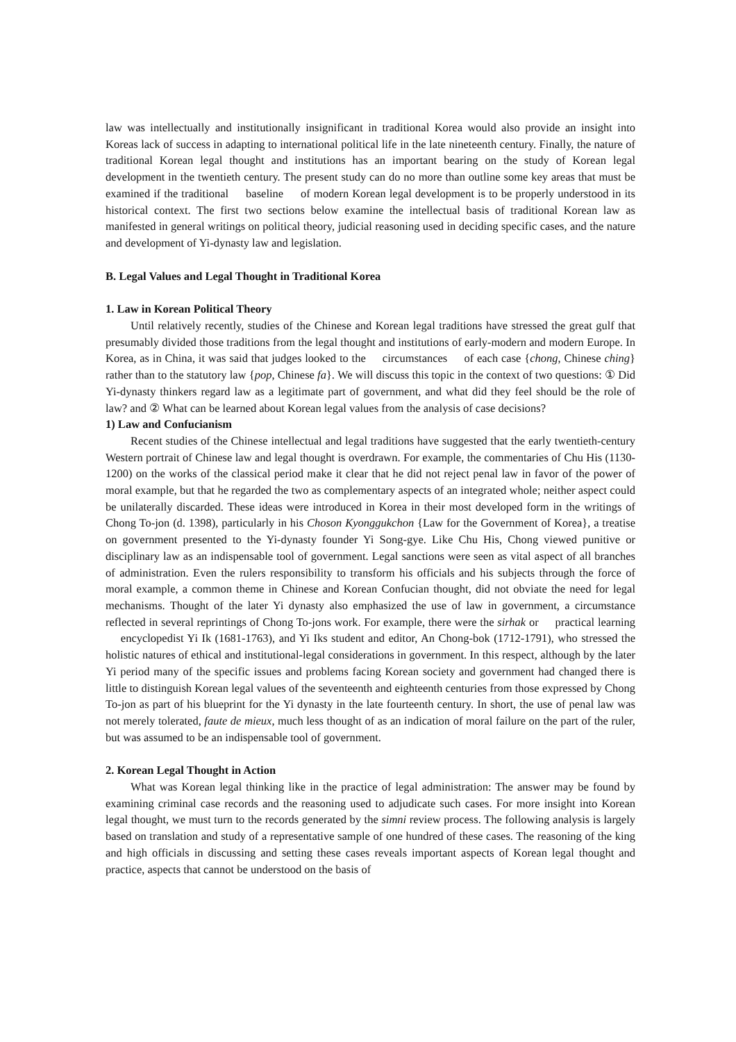law was intellectually and institutionally insignificant in traditional Korea would also provide an insight into Koreas lack of success in adapting to international political life in the late nineteenth century. Finally, the nature of traditional Korean legal thought and institutions has an important bearing on the study of Korean legal development in the twentieth century. The present study can do no more than outline some key areas that must be examined if the traditional baseline of modern Korean legal development is to be properly understood in its historical context. The first two sections below examine the intellectual basis of traditional Korean law as manifested in general writings on political theory, judicial reasoning used in deciding specific cases, and the nature and development of Yi-dynasty law and legislation.
B. Legal Values and Legal Thought in Traditional Korea
1. Law in Korean Political Theory
Until relatively recently, studies of the Chinese and Korean legal traditions have stressed the great gulf that presumably divided those traditions from the legal thought and institutions of early-modern and modern Europe. In Korea, as in China, it was said that judges looked to the circumstances of each case {chong, Chinese ching} rather than to the statutory law {pop, Chinese fa}. We will discuss this topic in the context of two questions: ① Did Yi-dynasty thinkers regard law as a legitimate part of government, and what did they feel should be the role of law? and ② What can be learned about Korean legal values from the analysis of case decisions?
1) Law and Confucianism
Recent studies of the Chinese intellectual and legal traditions have suggested that the early twentieth-century Western portrait of Chinese law and legal thought is overdrawn. For example, the commentaries of Chu His (1130-1200) on the works of the classical period make it clear that he did not reject penal law in favor of the power of moral example, but that he regarded the two as complementary aspects of an integrated whole; neither aspect could be unilaterally discarded. These ideas were introduced in Korea in their most developed form in the writings of Chong To-jon (d. 1398), particularly in his Choson Kyonggukchon {Law for the Government of Korea}, a treatise on government presented to the Yi-dynasty founder Yi Song-gye. Like Chu His, Chong viewed punitive or disciplinary law as an indispensable tool of government. Legal sanctions were seen as vital aspect of all branches of administration. Even the rulers responsibility to transform his officials and his subjects through the force of moral example, a common theme in Chinese and Korean Confucian thought, did not obviate the need for legal mechanisms. Thought of the later Yi dynasty also emphasized the use of law in government, a circumstance reflected in several reprintings of Chong To-jons work. For example, there were the sirhak or practical learning encyclopedist Yi Ik (1681-1763), and Yi Iks student and editor, An Chong-bok (1712-1791), who stressed the holistic natures of ethical and institutional-legal considerations in government. In this respect, although by the later Yi period many of the specific issues and problems facing Korean society and government had changed there is little to distinguish Korean legal values of the seventeenth and eighteenth centuries from those expressed by Chong To-jon as part of his blueprint for the Yi dynasty in the late fourteenth century. In short, the use of penal law was not merely tolerated, faute de mieux, much less thought of as an indication of moral failure on the part of the ruler, but was assumed to be an indispensable tool of government.
2. Korean Legal Thought in Action
What was Korean legal thinking like in the practice of legal administration: The answer may be found by examining criminal case records and the reasoning used to adjudicate such cases. For more insight into Korean legal thought, we must turn to the records generated by the simni review process. The following analysis is largely based on translation and study of a representative sample of one hundred of these cases. The reasoning of the king and high officials in discussing and setting these cases reveals important aspects of Korean legal thought and practice, aspects that cannot be understood on the basis of